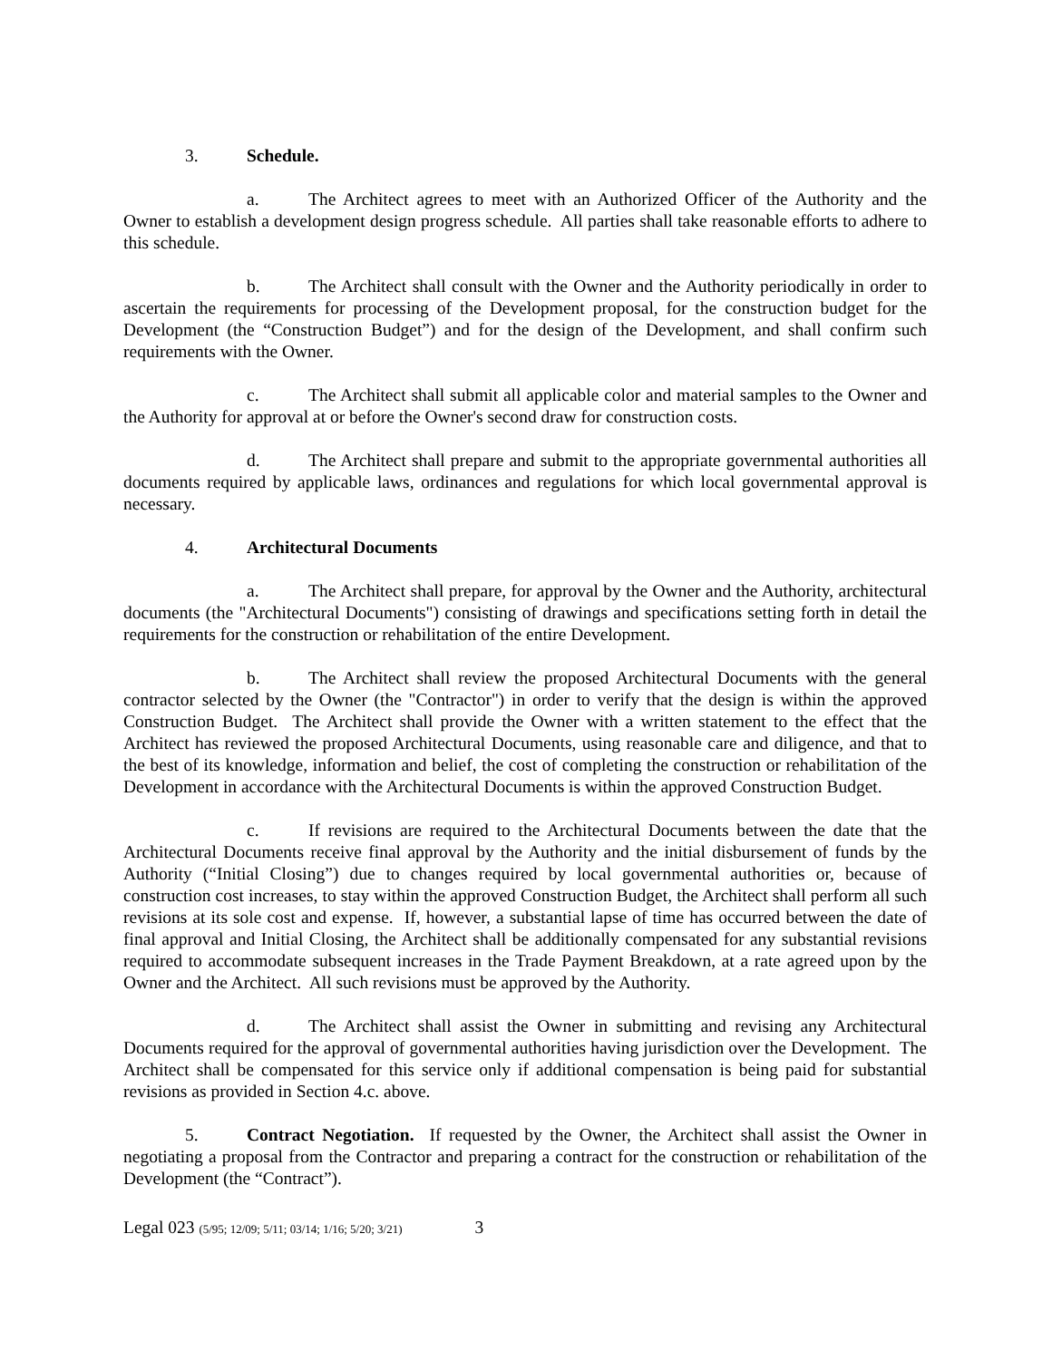3. Schedule.
a. The Architect agrees to meet with an Authorized Officer of the Authority and the Owner to establish a development design progress schedule. All parties shall take reasonable efforts to adhere to this schedule.
b. The Architect shall consult with the Owner and the Authority periodically in order to ascertain the requirements for processing of the Development proposal, for the construction budget for the Development (the “Construction Budget”) and for the design of the Development, and shall confirm such requirements with the Owner.
c. The Architect shall submit all applicable color and material samples to the Owner and the Authority for approval at or before the Owner's second draw for construction costs.
d. The Architect shall prepare and submit to the appropriate governmental authorities all documents required by applicable laws, ordinances and regulations for which local governmental approval is necessary.
4. Architectural Documents
a. The Architect shall prepare, for approval by the Owner and the Authority, architectural documents (the "Architectural Documents") consisting of drawings and specifications setting forth in detail the requirements for the construction or rehabilitation of the entire Development.
b. The Architect shall review the proposed Architectural Documents with the general contractor selected by the Owner (the "Contractor") in order to verify that the design is within the approved Construction Budget. The Architect shall provide the Owner with a written statement to the effect that the Architect has reviewed the proposed Architectural Documents, using reasonable care and diligence, and that to the best of its knowledge, information and belief, the cost of completing the construction or rehabilitation of the Development in accordance with the Architectural Documents is within the approved Construction Budget.
c. If revisions are required to the Architectural Documents between the date that the Architectural Documents receive final approval by the Authority and the initial disbursement of funds by the Authority (“Initial Closing”) due to changes required by local governmental authorities or, because of construction cost increases, to stay within the approved Construction Budget, the Architect shall perform all such revisions at its sole cost and expense. If, however, a substantial lapse of time has occurred between the date of final approval and Initial Closing, the Architect shall be additionally compensated for any substantial revisions required to accommodate subsequent increases in the Trade Payment Breakdown, at a rate agreed upon by the Owner and the Architect. All such revisions must be approved by the Authority.
d. The Architect shall assist the Owner in submitting and revising any Architectural Documents required for the approval of governmental authorities having jurisdiction over the Development. The Architect shall be compensated for this service only if additional compensation is being paid for substantial revisions as provided in Section 4.c. above.
5. Contract Negotiation. If requested by the Owner, the Architect shall assist the Owner in negotiating a proposal from the Contractor and preparing a contract for the construction or rehabilitation of the Development (the “Contract”).
Legal 023 (5/95; 12/09; 5/11; 03/14; 1/16; 5/20; 3/21) 3